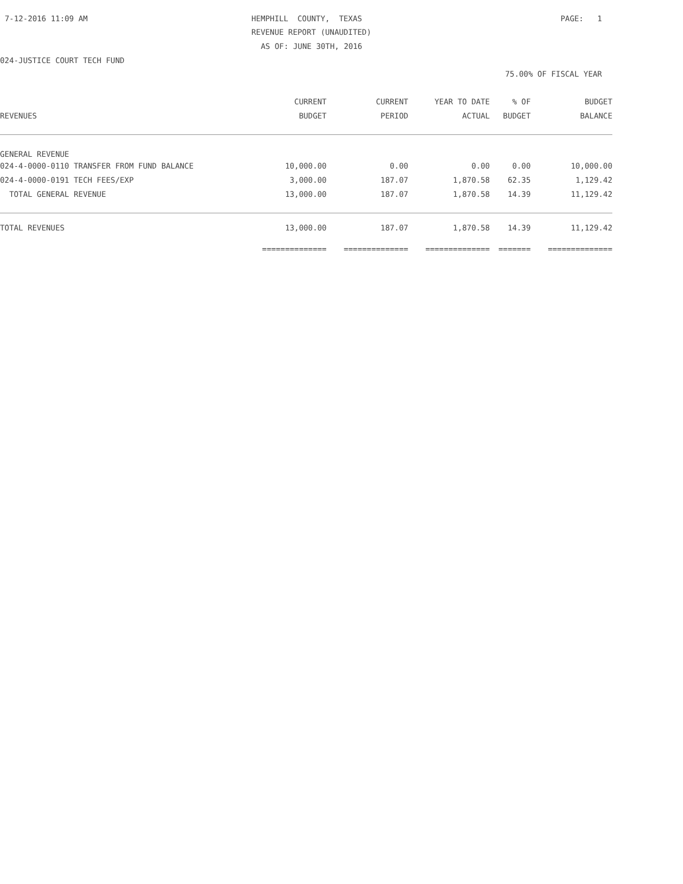7-12-2016 11:09 AM
HEMPHILL COUNTY, TEXAS
PAGE: 1
REVENUE REPORT (UNAUDITED)
AS OF: JUNE 30TH, 2016
024-JUSTICE COURT TECH FUND
75.00% OF FISCAL YEAR
| | CURRENT | CURRENT | YEAR TO DATE | % OF | BUDGET |
| --- | --- | --- | --- | --- | --- |
| REVENUES | BUDGET | PERIOD | ACTUAL | BUDGET | BALANCE |
| GENERAL REVENUE | | | | | |
| 024-4-0000-0110 TRANSFER FROM FUND BALANCE | 10,000.00 | 0.00 | 0.00 | 0.00 | 10,000.00 |
| 024-4-0000-0191 TECH FEES/EXP | 3,000.00 | 187.07 | 1,870.58 | 62.35 | 1,129.42 |
| TOTAL GENERAL REVENUE | 13,000.00 | 187.07 | 1,870.58 | 14.39 | 11,129.42 |
| TOTAL REVENUES | 13,000.00 | 187.07 | 1,870.58 | 14.39 | 11,129.42 |
| | ============== | ============== | ============== | ======= | ============== |